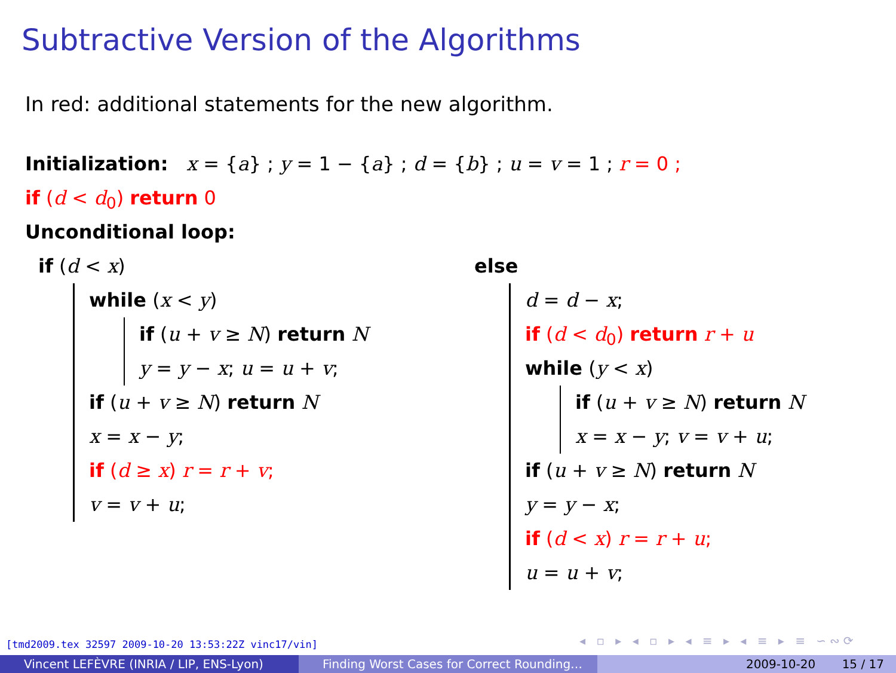Subtractive Version of the Algorithms
In red: additional statements for the new algorithm.
Initialization: x = {a} ; y = 1 − {a} ; d = {b} ; u = v = 1 ; r = 0 ;
if (d < d<sub>0</sub>) return 0
Unconditional loop:
if (d < x)
while (x < y)
if (u + v ≥ N) return N
y = y − x; u = u + v;
if (u + v ≥ N) return N
x = x − y;
if (d ≥ x) r = r + v;
v = v + u;
else
d = d − x;
if (d < d<sub>0</sub>) return r + u
while (y < x)
if (u + v ≥ N) return N
x = x − y; v = v + u;
if (u + v ≥ N) return N
y = y − x;
if (d < x) r = r + u;
u = u + v;
[tmd2009.tex 32597 2009-10-20 13:53:22Z vinc17/vin]
◂ ▫ ▸ ◂ ▫ ▸ ◂ ≡ ▸ ◂ ≡ ▸ ≡ ∽∾⟳
Vincent LEFÈVRE (INRIA / LIP, ENS-Lyon)
Finding Worst Cases for Correct Rounding…
2009-10-20 15 / 17